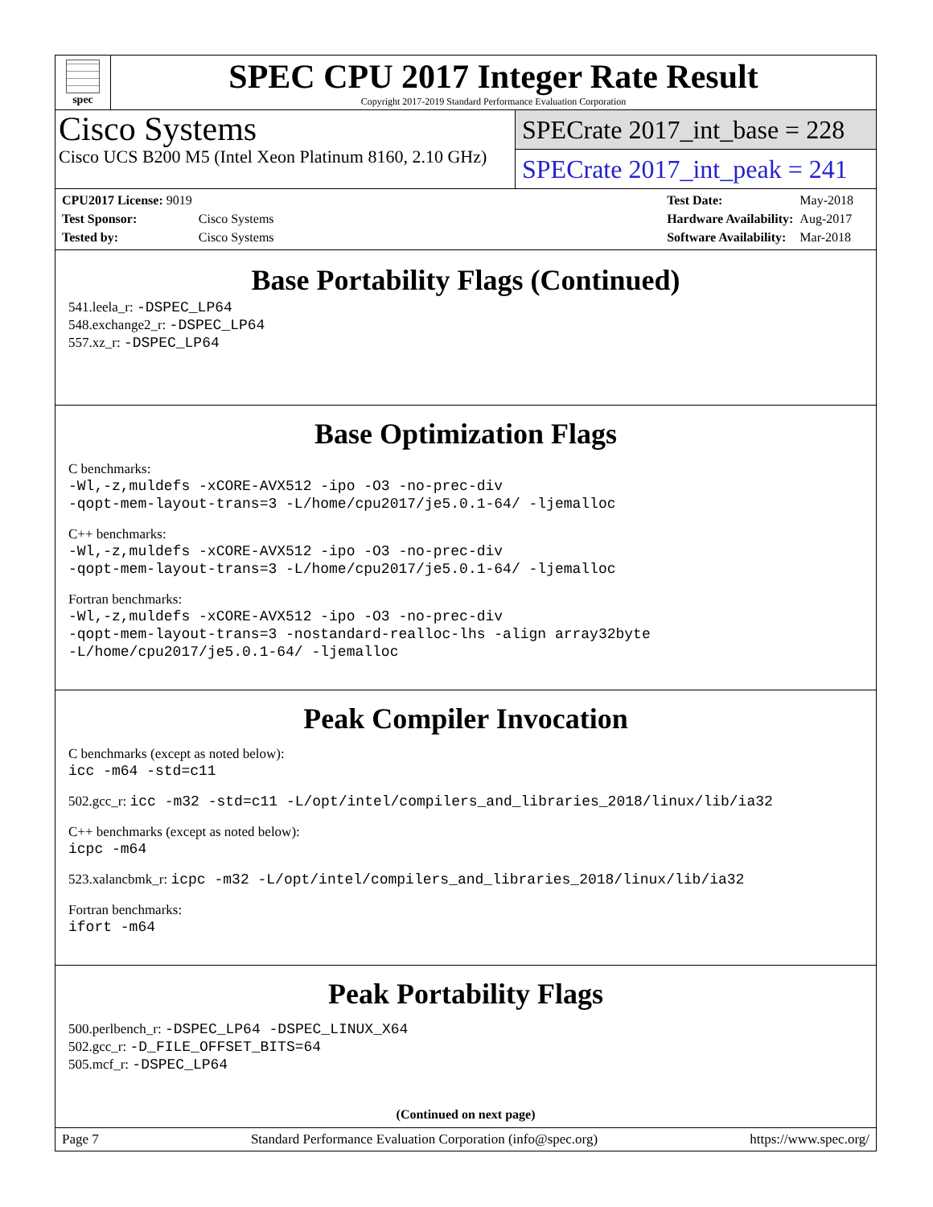spec
SPEC CPU 2017 Integer Rate Result
Copyright 2017-2019 Standard Performance Evaluation Corporation
Cisco Systems
Cisco UCS B200 M5 (Intel Xeon Platinum 8160, 2.10 GHz)
SPECrate 2017_int_base = 228
SPECrate 2017_int_peak = 241
| CPU2017 License: 9019 | |
| Test Sponsor: | Cisco Systems |
| Tested by: | Cisco Systems |
| Test Date: | May-2018 |
| Hardware Availability: | Aug-2017 |
| Software Availability: | Mar-2018 |
Base Portability Flags (Continued)
541.leela_r: -DSPEC_LP64
548.exchange2_r: -DSPEC_LP64
557.xz_r: -DSPEC_LP64
Base Optimization Flags
C benchmarks:
-Wl,-z,muldefs -xCORE-AVX512 -ipo -O3 -no-prec-div
-qopt-mem-layout-trans=3 -L/home/cpu2017/je5.0.1-64/ -ljemalloc
C++ benchmarks:
-Wl,-z,muldefs -xCORE-AVX512 -ipo -O3 -no-prec-div
-qopt-mem-layout-trans=3 -L/home/cpu2017/je5.0.1-64/ -ljemalloc
Fortran benchmarks:
-Wl,-z,muldefs -xCORE-AVX512 -ipo -O3 -no-prec-div
-qopt-mem-layout-trans=3 -nostandard-realloc-lhs -align array32byte
-L/home/cpu2017/je5.0.1-64/ -ljemalloc
Peak Compiler Invocation
C benchmarks (except as noted below):
icc -m64 -std=c11
502.gcc_r: icc -m32 -std=c11 -L/opt/intel/compilers_and_libraries_2018/linux/lib/ia32
C++ benchmarks (except as noted below):
icpc -m64
523.xalancbmk_r: icpc -m32 -L/opt/intel/compilers_and_libraries_2018/linux/lib/ia32
Fortran benchmarks:
ifort -m64
Peak Portability Flags
500.perlbench_r: -DSPEC_LP64 -DSPEC_LINUX_X64
502.gcc_r: -D_FILE_OFFSET_BITS=64
505.mcf_r: -DSPEC_LP64
(Continued on next page)
Page 7 Standard Performance Evaluation Corporation (info@spec.org) https://www.spec.org/